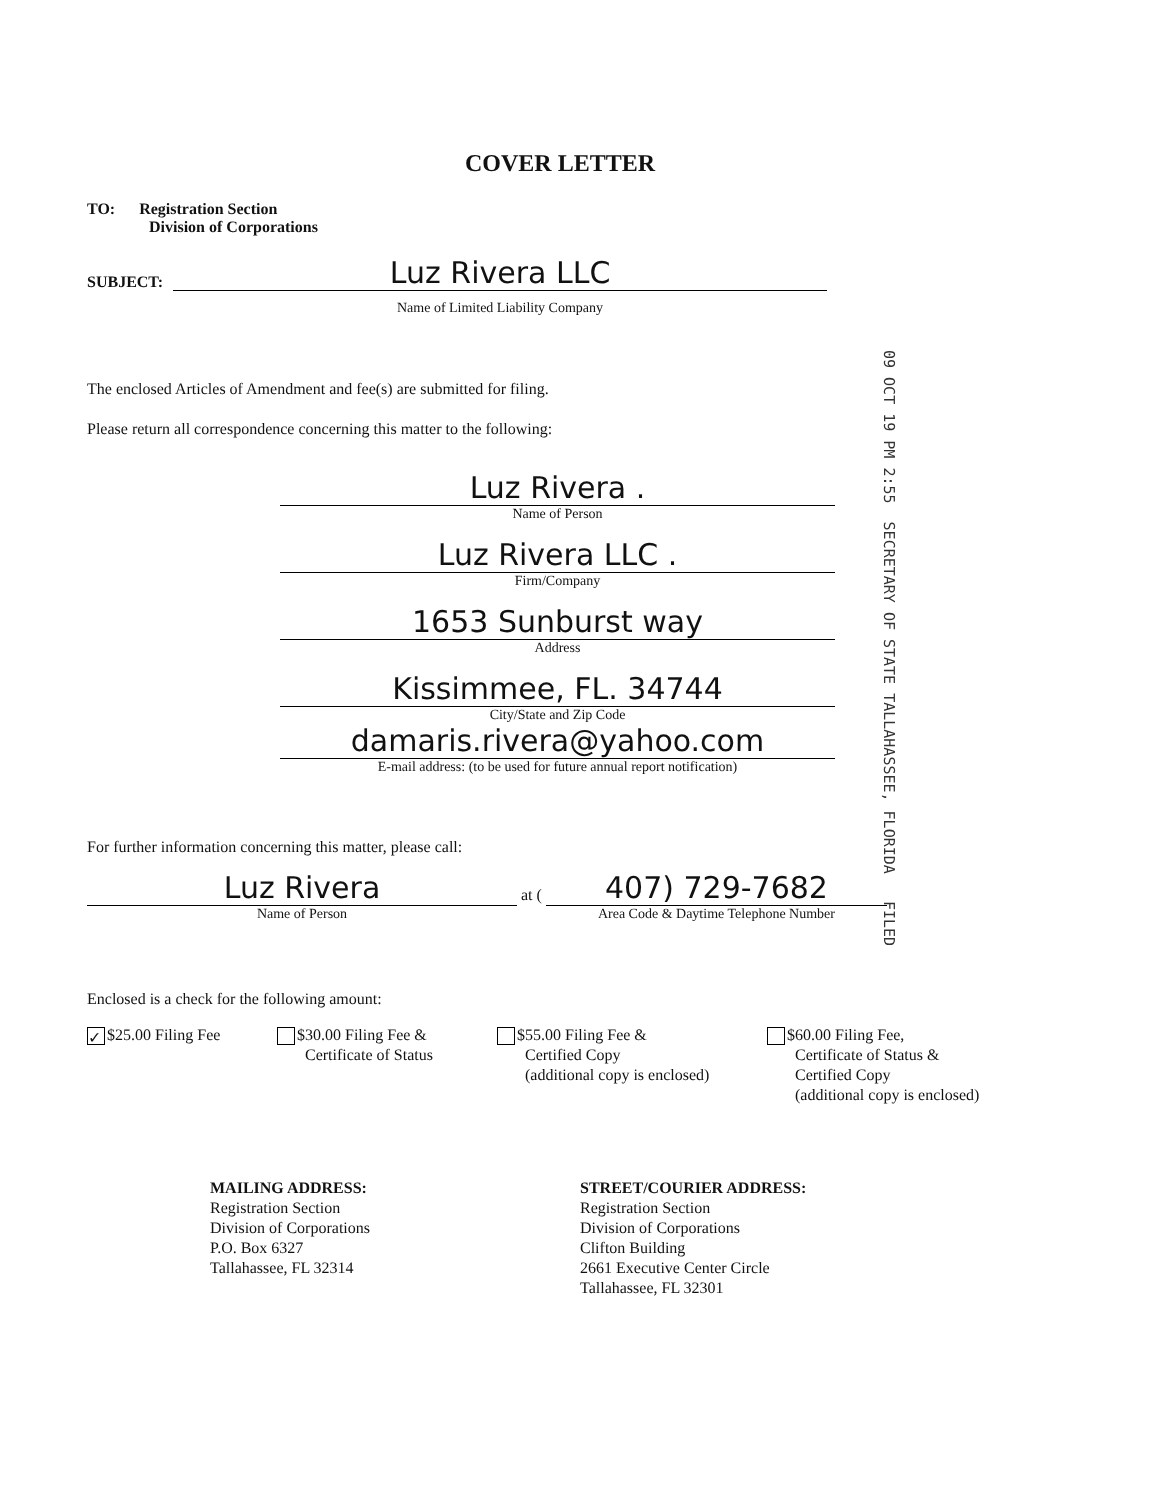COVER LETTER
TO: Registration Section
Division of Corporations
SUBJECT:
Luz Rivera LLC
Name of Limited Liability Company
The enclosed Articles of Amendment and fee(s) are submitted for filing.
Please return all correspondence concerning this matter to the following:
09 OCT 19 PM 2:55 SECRETARY OF STATE TALLAHASSEE, FLORIDA FILED
Luz Rivera .
Name of Person
Luz Rivera LLC .
Firm/Company
1653 Sunburst way
Address
Kissimmee, FL. 34744
City/State and Zip Code
damaris.rivera@yahoo.com
E-mail address: (to be used for future annual report notification)
For further information concerning this matter, please call:
Luz Rivera
Name of Person
at (
407) 729-7682
Area Code & Daytime Telephone Number
Enclosed is a check for the following amount:
✓ $25.00 Filing Fee
$30.00 Filing Fee &
Certificate of Status
$55.00 Filing Fee &
Certified Copy
(additional copy is enclosed)
$60.00 Filing Fee,
Certificate of Status &
Certified Copy
(additional copy is enclosed)
MAILING ADDRESS:
Registration Section
Division of Corporations
P.O. Box 6327
Tallahassee, FL 32314
STREET/COURIER ADDRESS:
Registration Section
Division of Corporations
Clifton Building
2661 Executive Center Circle
Tallahassee, FL 32301